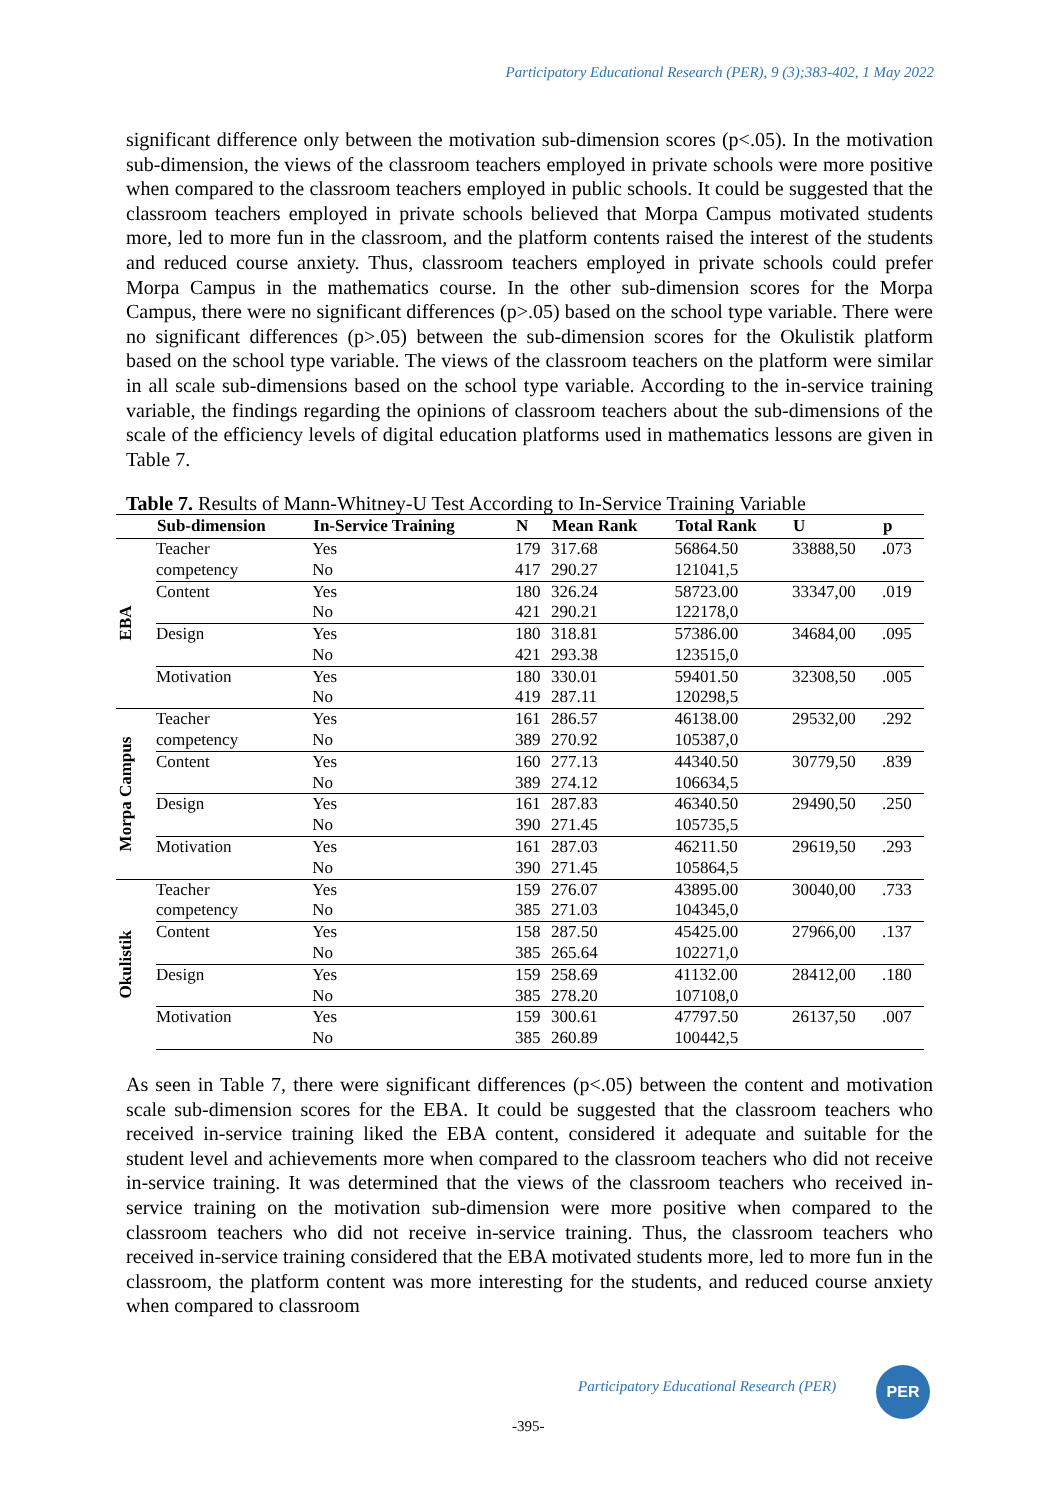Participatory Educational Research (PER), 9 (3);383-402, 1 May 2022
significant difference only between the motivation sub-dimension scores (p<.05). In the motivation sub-dimension, the views of the classroom teachers employed in private schools were more positive when compared to the classroom teachers employed in public schools. It could be suggested that the classroom teachers employed in private schools believed that Morpa Campus motivated students more, led to more fun in the classroom, and the platform contents raised the interest of the students and reduced course anxiety. Thus, classroom teachers employed in private schools could prefer Morpa Campus in the mathematics course. In the other sub-dimension scores for the Morpa Campus, there were no significant differences (p>.05) based on the school type variable. There were no significant differences (p>.05) between the sub-dimension scores for the Okulistik platform based on the school type variable. The views of the classroom teachers on the platform were similar in all scale sub-dimensions based on the school type variable. According to the in-service training variable, the findings regarding the opinions of classroom teachers about the sub-dimensions of the scale of the efficiency levels of digital education platforms used in mathematics lessons are given in Table 7.
Table 7. Results of Mann-Whitney-U Test According to In-Service Training Variable
| | Sub-dimension | In-Service Training | N | Mean Rank | Total Rank | U | p |
| --- | --- | --- | --- | --- | --- | --- | --- |
| EBA | Teacher | Yes | 179 | 317.68 | 56864.50 | 33888,50 | . 073 |
| | competency | No | 417 | 290.27 | 121041,5 | | |
| | Content | Yes | 180 | 326.24 | 58723.00 | 33347,00 | .019 |
| | | No | 421 | 290.21 | 122178,0 | | |
| | Design | Yes | 180 | 318.81 | 57386.00 | 34684,00 | .095 |
| | | No | 421 | 293.38 | 123515,0 | | |
| | Motivation | Yes | 180 | 330.01 | 59401.50 | 32308,50 | .005 |
| | | No | 419 | 287.11 | 120298,5 | | |
| Morpa Campus | Teacher | Yes | 161 | 286.57 | 46138.00 | 29532,00 | .292 |
| | competency | No | 389 | 270.92 | 105387,0 | | |
| | Content | Yes | 160 | 277.13 | 44340.50 | 30779,50 | .839 |
| | | No | 389 | 274.12 | 106634,5 | | |
| | Design | Yes | 161 | 287.83 | 46340.50 | 29490,50 | .250 |
| | | No | 390 | 271.45 | 105735,5 | | |
| | Motivation | Yes | 161 | 287.03 | 46211.50 | 29619,50 | .293 |
| | | No | 390 | 271.45 | 105864,5 | | |
| Okulistik | Teacher | Yes | 159 | 276.07 | 43895.00 | 30040,00 | .733 |
| | competency | No | 385 | 271.03 | 104345,0 | | |
| | Content | Yes | 158 | 287.50 | 45425.00 | 27966,00 | .137 |
| | | No | 385 | 265.64 | 102271,0 | | |
| | Design | Yes | 159 | 258.69 | 41132.00 | 28412,00 | .180 |
| | | No | 385 | 278.20 | 107108,0 | | |
| | Motivation | Yes | 159 | 300.61 | 47797.50 | 26137,50 | .007 |
| | | No | 385 | 260.89 | 100442,5 | | |
As seen in Table 7, there were significant differences (p<.05) between the content and motivation scale sub-dimension scores for the EBA. It could be suggested that the classroom teachers who received in-service training liked the EBA content, considered it adequate and suitable for the student level and achievements more when compared to the classroom teachers who did not receive in-service training. It was determined that the views of the classroom teachers who received in-service training on the motivation sub-dimension were more positive when compared to the classroom teachers who did not receive in-service training. Thus, the classroom teachers who received in-service training considered that the EBA motivated students more, led to more fun in the classroom, the platform content was more interesting for the students, and reduced course anxiety when compared to classroom
Participatory Educational Research (PER)
PER
-395-